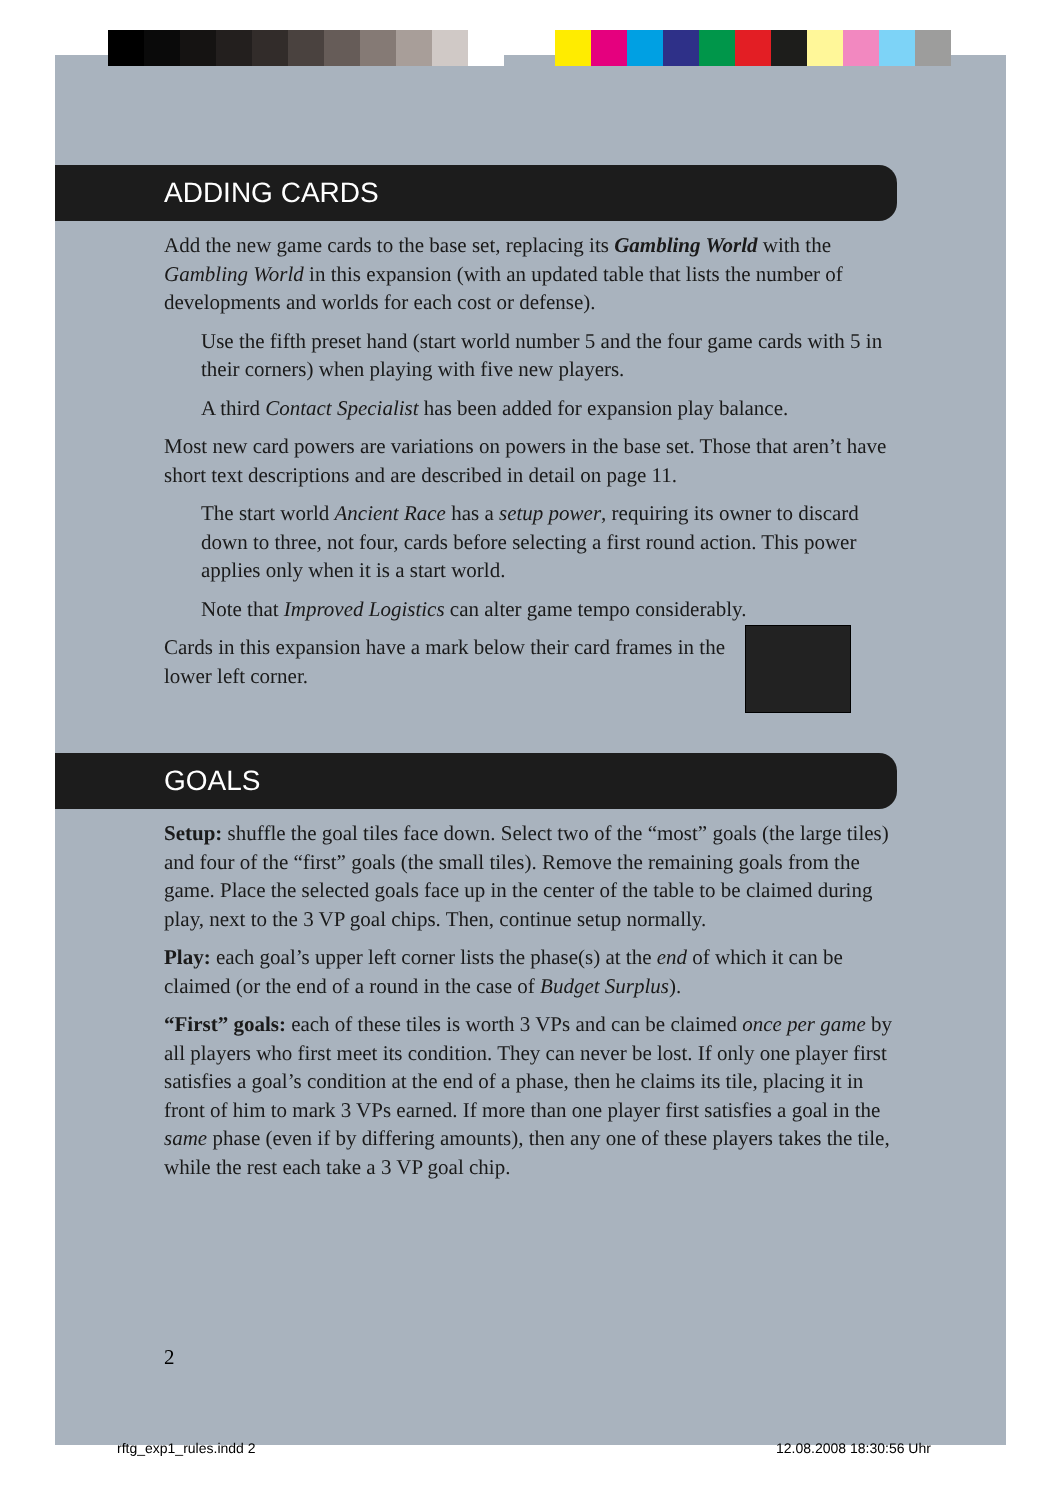ADDING CARDS
Add the new game cards to the base set, replacing its Gambling World with the Gambling World in this expansion (with an updated table that lists the number of developments and worlds for each cost or defense).
Use the fifth preset hand (start world number 5 and the four game cards with 5 in their corners) when playing with five new players.
A third Contact Specialist has been added for expansion play balance.
Most new card powers are variations on powers in the base set. Those that aren’t have short text descriptions and are described in detail on page 11.
The start world Ancient Race has a setup power, requiring its owner to discard down to three, not four, cards before selecting a first round action. This power applies only when it is a start world.
Note that Improved Logistics can alter game tempo considerably.
Cards in this expansion have a mark below their card frames in the lower left corner.
GOALS
Setup: shuffle the goal tiles face down. Select two of the “most” goals (the large tiles) and four of the “first” goals (the small tiles). Remove the remaining goals from the game. Place the selected goals face up in the center of the table to be claimed during play, next to the 3 VP goal chips. Then, continue setup normally.
Play: each goal’s upper left corner lists the phase(s) at the end of which it can be claimed (or the end of a round in the case of Budget Surplus).
“First” goals: each of these tiles is worth 3 VPs and can be claimed once per game by all players who first meet its condition. They can never be lost. If only one player first satisfies a goal’s condition at the end of a phase, then he claims its tile, placing it in front of him to mark 3 VPs earned. If more than one player first satisfies a goal in the same phase (even if by differing amounts), then any one of these players takes the tile, while the rest each take a 3 VP goal chip.
2
rftg_exp1_rules.indd 2 12.08.2008 18:30:56 Uhr